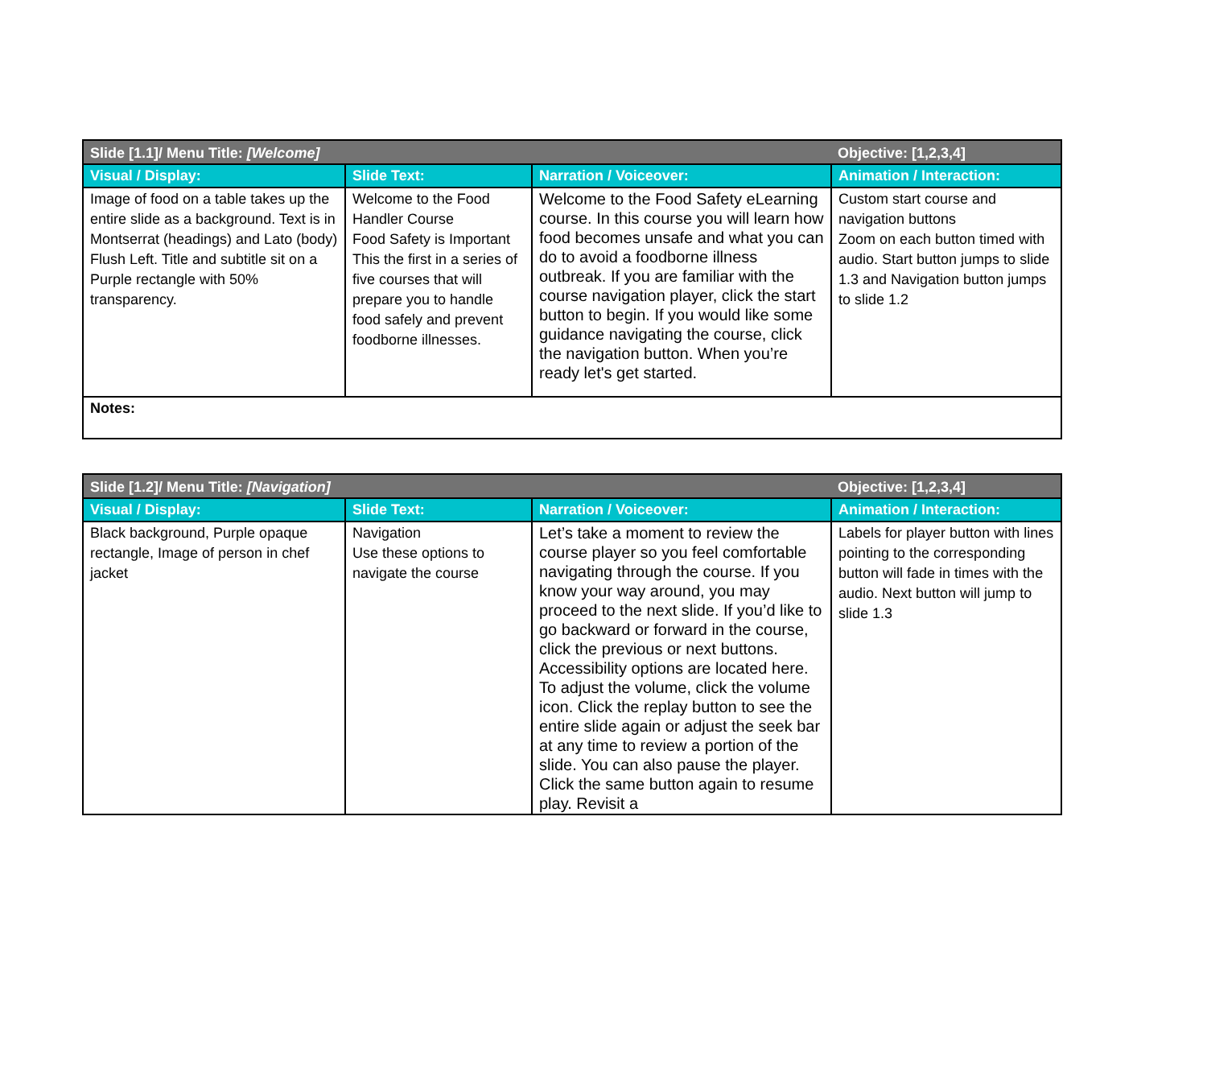| Slide [1.1]/ Menu Title: [Welcome] | | | Objective: [1,2,3,4] |
| --- | --- | --- | --- |
| Visual / Display: | Slide Text: | Narration / Voiceover: | Animation / Interaction: |
| Image of food on a table takes up the entire slide as a background. Text is in Montserrat (headings) and Lato (body) Flush Left. Title and subtitle sit on a Purple rectangle with 50% transparency. | Welcome to the Food Handler Course Food Safety is Important This the first in a series of five courses that will prepare you to handle food safely and prevent foodborne illnesses. | Welcome to the Food Safety eLearning course. In this course you will learn how food becomes unsafe and what you can do to avoid a foodborne illness outbreak. If you are familiar with the course navigation player, click the start button to begin. If you would like some guidance navigating the course, click the navigation button. When you’re ready let's get started. | Custom start course and navigation buttons Zoom on each button timed with audio. Start button jumps to slide 1.3 and Navigation button jumps to slide 1.2 |
| Notes: | | | |
| Slide [1.2]/ Menu Title: [Navigation] | | | Objective: [1,2,3,4] |
| --- | --- | --- | --- |
| Visual / Display: | Slide Text: | Narration / Voiceover: | Animation / Interaction: |
| Black background, Purple opaque rectangle, Image of person in chef jacket | Navigation Use these options to navigate the course | Let’s take a moment to review the course player so you feel comfortable navigating through the course. If you know your way around, you may proceed to the next slide. If you’d like to go backward or forward in the course, click the previous or next buttons. Accessibility options are located here. To adjust the volume, click the volume icon. Click the replay button to see the entire slide again or adjust the seek bar at any time to review a portion of the slide. You can also pause the player. Click the same button again to resume play. Revisit a | Labels for player button with lines pointing to the corresponding button will fade in times with the audio. Next button will jump to slide 1.3 |